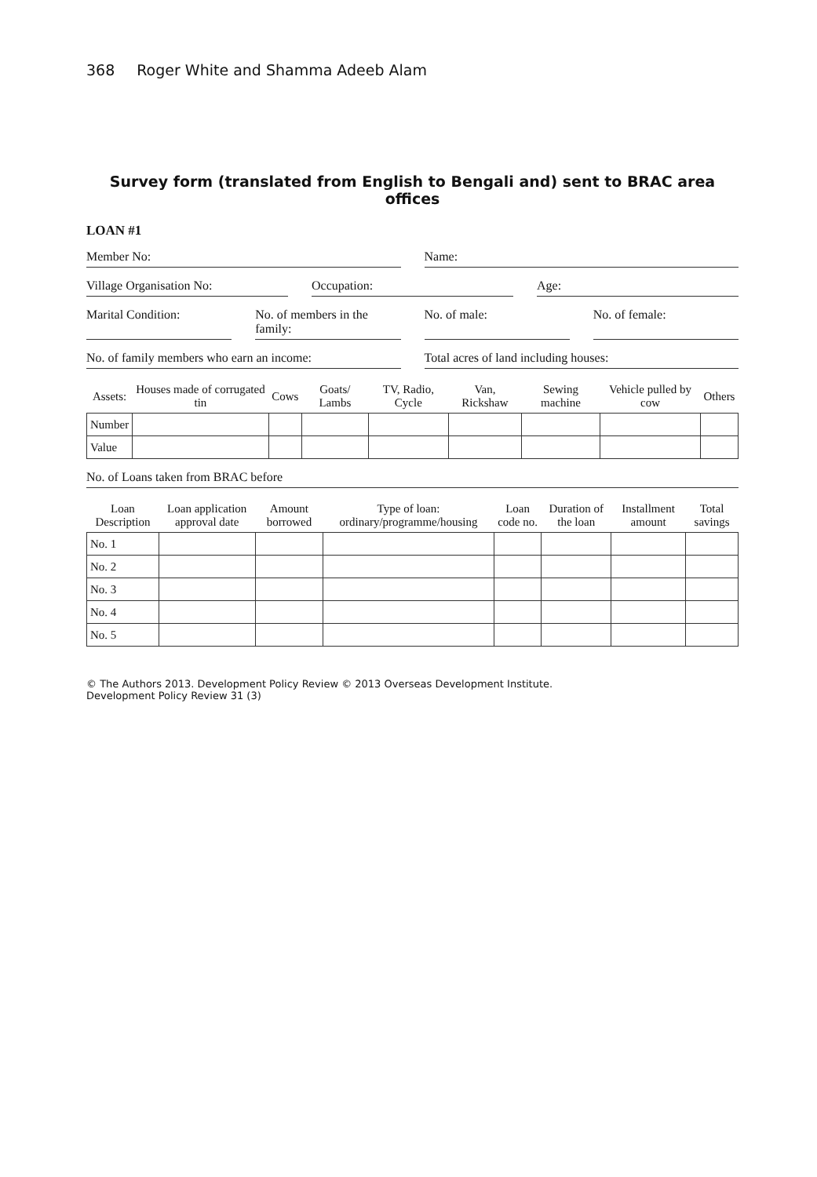368 Roger White and Shamma Adeeb Alam
Survey form (translated from English to Bengali and) sent to BRAC area offices
LOAN #1
Member No: Name:
Village Organisation No: Occupation: Age:
Marital Condition: No. of members in the family: No. of male: No. of female:
No. of family members who earn an income:
Total acres of land including houses:
| Assets: | Houses made of corrugated tin | Cows | Goats/ Lambs | TV, Radio, Cycle | Van, Rickshaw | Sewing machine | Vehicle pulled by cow | Others |
| --- | --- | --- | --- | --- | --- | --- | --- | --- |
| Number | | | | | | | | |
| Value | | | | | | | | |
No. of Loans taken from BRAC before
| Loan Description | Loan application approval date | Amount borrowed | Type of loan: ordinary/programme/housing | Loan code no. | Duration of the loan | Installment amount | Total savings |
| --- | --- | --- | --- | --- | --- | --- | --- |
| No. 1 | | | | | | | |
| No. 2 | | | | | | | |
| No. 3 | | | | | | | |
| No. 4 | | | | | | | |
| No. 5 | | | | | | | |
© The Authors 2013. Development Policy Review © 2013 Overseas Development Institute.
Development Policy Review 31 (3)